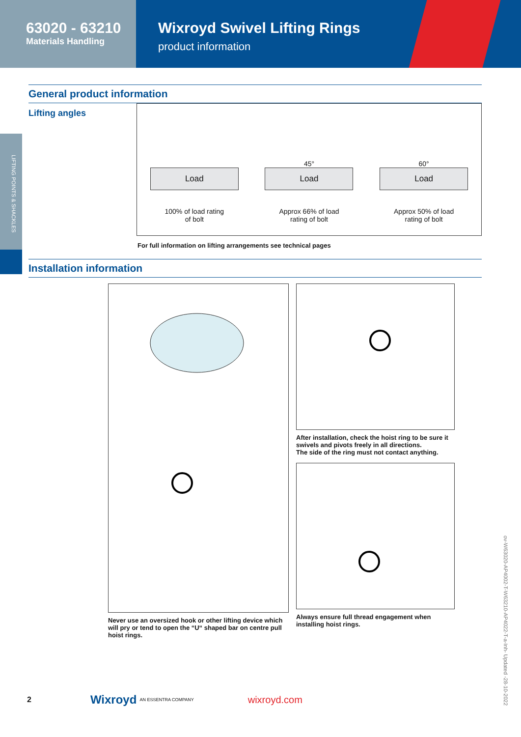63020 - 63210
Materials Handling
Wixroyd Swivel Lifting Rings
product information
LIFTING POINTS & SHACKLES
General product information
Lifting angles
Load
100% of load rating
of bolt
45°
Load
Approx 66% of load
rating of bolt
60°
Load
Approx 50% of load
rating of bolt
For full information on lifting arrangements see technical pages
Installation information
Never use an oversized hook or other lifting device which will pry or tend to open the “U“ shaped bar on centre pull hoist rings.
After installation, check the hoist ring to be sure it swivels and pivots freely in all directions.
The side of the ring must not contact anything.
Always ensure full thread engagement when installing hoist rings.
2 Wixroyd AN ESSENTRA COMPANY wixroyd.com
ov-W63020-AP4002-T-W63210-AP4022-T-a-Inh- Updated -28-10-2022